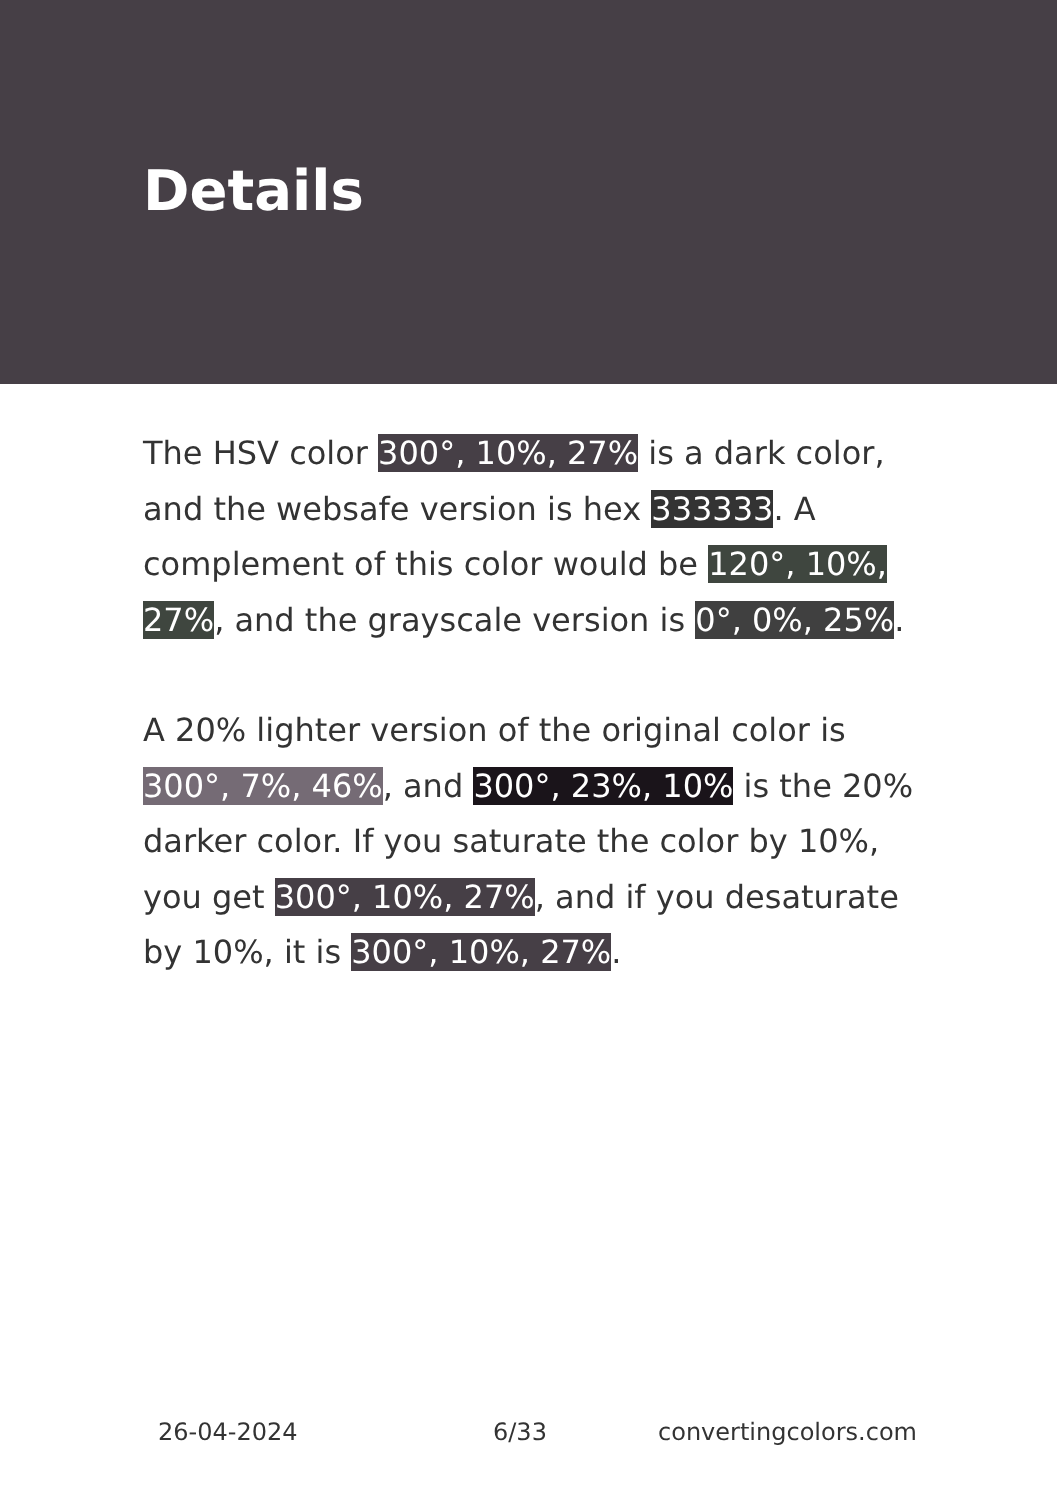Details
The HSV color 300°, 10%, 27% is a dark color, and the websafe version is hex 333333. A complement of this color would be 120°, 10%, 27%, and the grayscale version is 0°, 0%, 25%.
A 20% lighter version of the original color is 300°, 7%, 46%, and 300°, 23%, 10% is the 20% darker color. If you saturate the color by 10%, you get 300°, 10%, 27%, and if you desaturate by 10%, it is 300°, 10%, 27%.
26-04-2024 6/33 convertingcolors.com